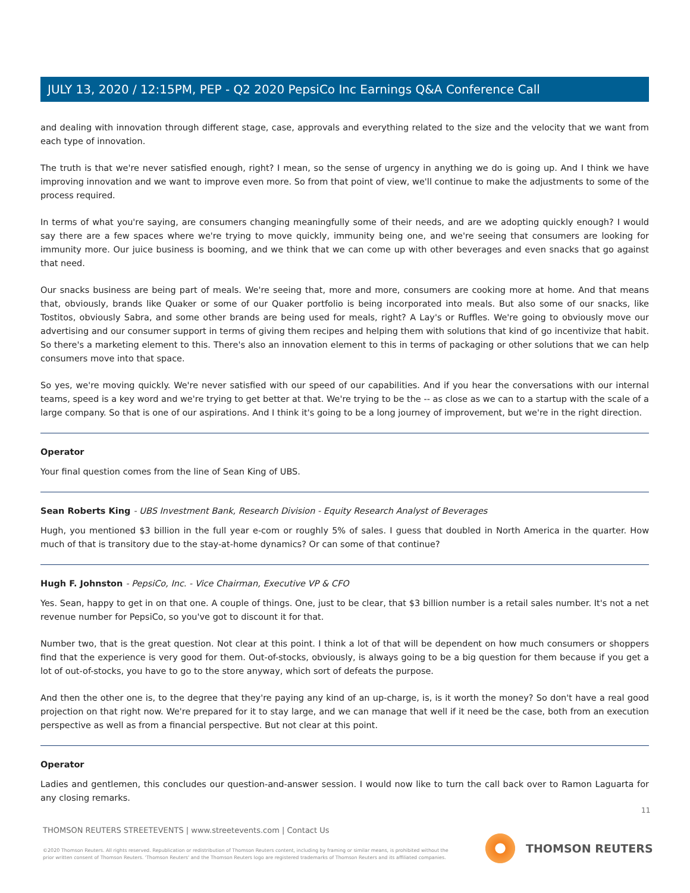JULY 13, 2020 / 12:15PM, PEP - Q2 2020 PepsiCo Inc Earnings Q&A Conference Call
and dealing with innovation through different stage, case, approvals and everything related to the size and the velocity that we want from each type of innovation.
The truth is that we're never satisfied enough, right? I mean, so the sense of urgency in anything we do is going up. And I think we have improving innovation and we want to improve even more. So from that point of view, we'll continue to make the adjustments to some of the process required.
In terms of what you're saying, are consumers changing meaningfully some of their needs, and are we adopting quickly enough? I would say there are a few spaces where we're trying to move quickly, immunity being one, and we're seeing that consumers are looking for immunity more. Our juice business is booming, and we think that we can come up with other beverages and even snacks that go against that need.
Our snacks business are being part of meals. We're seeing that, more and more, consumers are cooking more at home. And that means that, obviously, brands like Quaker or some of our Quaker portfolio is being incorporated into meals. But also some of our snacks, like Tostitos, obviously Sabra, and some other brands are being used for meals, right? A Lay's or Ruffles. We're going to obviously move our advertising and our consumer support in terms of giving them recipes and helping them with solutions that kind of go incentivize that habit. So there's a marketing element to this. There's also an innovation element to this in terms of packaging or other solutions that we can help consumers move into that space.
So yes, we're moving quickly. We're never satisfied with our speed of our capabilities. And if you hear the conversations with our internal teams, speed is a key word and we're trying to get better at that. We're trying to be the -- as close as we can to a startup with the scale of a large company. So that is one of our aspirations. And I think it's going to be a long journey of improvement, but we're in the right direction.
Operator
Your final question comes from the line of Sean King of UBS.
Sean Roberts King - UBS Investment Bank, Research Division - Equity Research Analyst of Beverages
Hugh, you mentioned $3 billion in the full year e-com or roughly 5% of sales. I guess that doubled in North America in the quarter. How much of that is transitory due to the stay-at-home dynamics? Or can some of that continue?
Hugh F. Johnston - PepsiCo, Inc. - Vice Chairman, Executive VP & CFO
Yes. Sean, happy to get in on that one. A couple of things. One, just to be clear, that $3 billion number is a retail sales number. It's not a net revenue number for PepsiCo, so you've got to discount it for that.
Number two, that is the great question. Not clear at this point. I think a lot of that will be dependent on how much consumers or shoppers find that the experience is very good for them. Out-of-stocks, obviously, is always going to be a big question for them because if you get a lot of out-of-stocks, you have to go to the store anyway, which sort of defeats the purpose.
And then the other one is, to the degree that they're paying any kind of an up-charge, is, is it worth the money? So don't have a real good projection on that right now. We're prepared for it to stay large, and we can manage that well if it need be the case, both from an execution perspective as well as from a financial perspective. But not clear at this point.
Operator
Ladies and gentlemen, this concludes our question-and-answer session. I would now like to turn the call back over to Ramon Laguarta for any closing remarks.
11
THOMSON REUTERS STREETEVENTS | www.streetevents.com | Contact Us
©2020 Thomson Reuters. All rights reserved. Republication or redistribution of Thomson Reuters content, including by framing or similar means, is prohibited without the prior written consent of Thomson Reuters. 'Thomson Reuters' and the Thomson Reuters logo are registered trademarks of Thomson Reuters and its affiliated companies.
THOMSON REUTERS